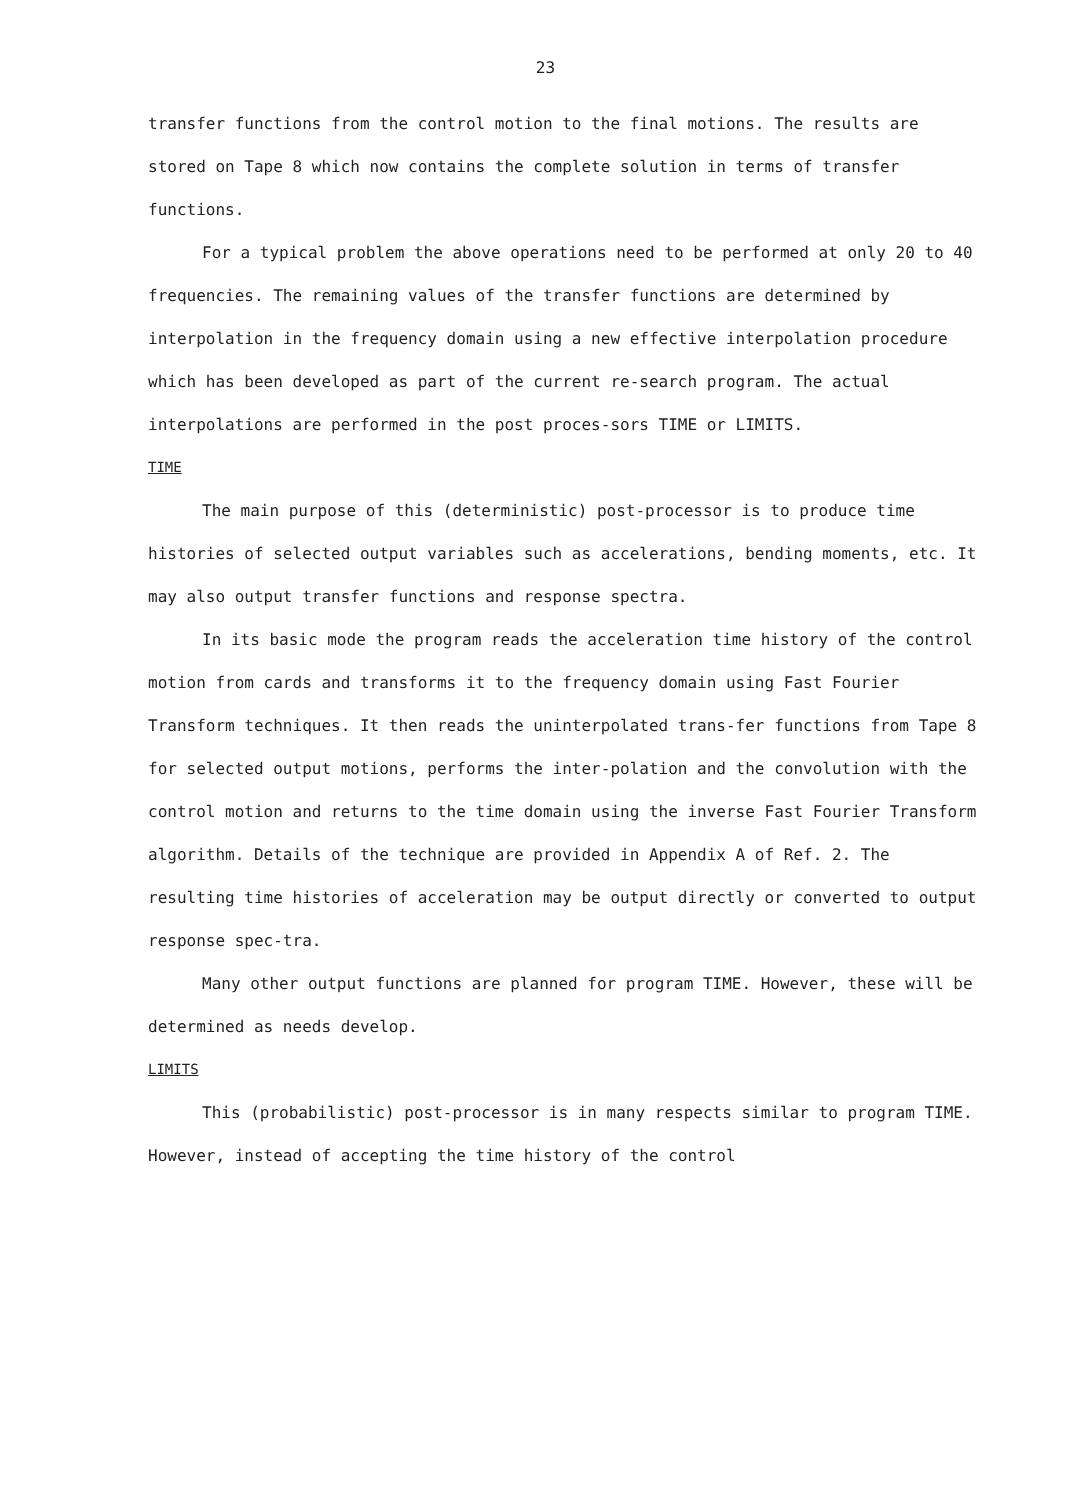23
transfer functions from the control motion to the final motions. The results are stored on Tape 8 which now contains the complete solution in terms of transfer functions.
For a typical problem the above operations need to be performed at only 20 to 40 frequencies. The remaining values of the transfer functions are determined by interpolation in the frequency domain using a new effective interpolation procedure which has been developed as part of the current re-search program. The actual interpolations are performed in the post proces-sors TIME or LIMITS.
TIME
The main purpose of this (deterministic) post-processor is to produce time histories of selected output variables such as accelerations, bending moments, etc. It may also output transfer functions and response spectra.
In its basic mode the program reads the acceleration time history of the control motion from cards and transforms it to the frequency domain using Fast Fourier Transform techniques. It then reads the uninterpolated trans-fer functions from Tape 8 for selected output motions, performs the inter-polation and the convolution with the control motion and returns to the time domain using the inverse Fast Fourier Transform algorithm. Details of the technique are provided in Appendix A of Ref. 2. The resulting time histories of acceleration may be output directly or converted to output response spec-tra.
Many other output functions are planned for program TIME. However, these will be determined as needs develop.
LIMITS
This (probabilistic) post-processor is in many respects similar to program TIME. However, instead of accepting the time history of the control